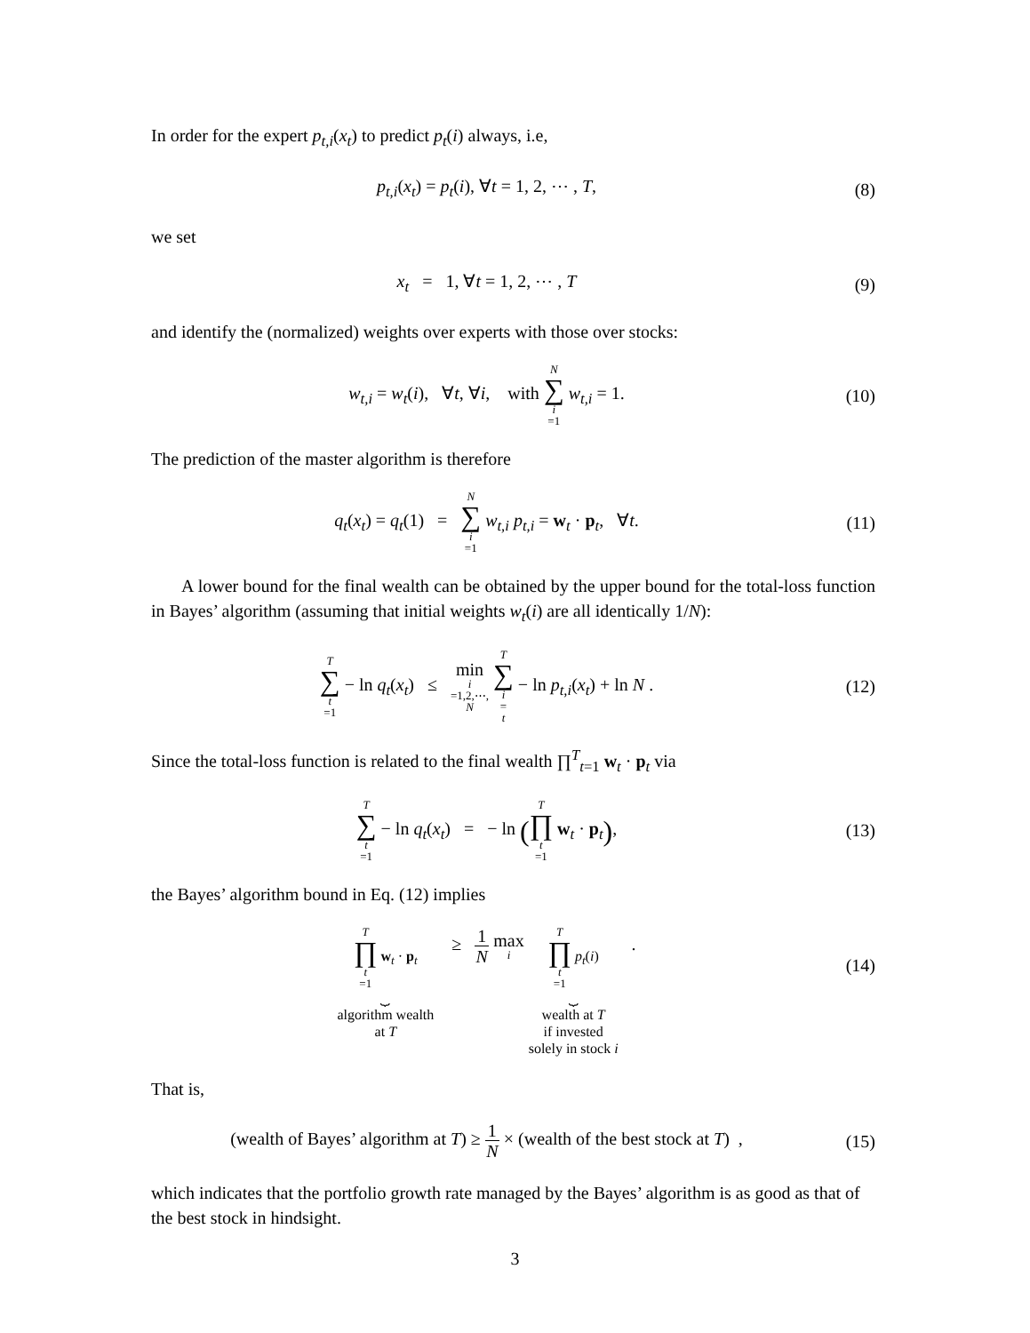In order for the expert p<sub>t,i</sub>(x<sub>t</sub>) to predict p<sub>t</sub>(i) always, i.e,
p<sub>t,i</sub>(x<sub>t</sub>) = p<sub>t</sub>(i), ∀t = 1, 2, ⋯ , T,
(8)
we set
x<sub>t</sub> = 1, ∀t = 1, 2, ⋯ , T (9)
and identify the (normalized) weights over experts with those over stocks:
w<sub>t,i</sub> = w<sub>t</sub>(i), ∀t, ∀i, with N ∑ i =1 w<sub>t,i</sub> = 1.
(10)
The prediction of the master algorithm is therefore
q<sub>t</sub>(x<sub>t</sub>) = q<sub>t</sub>(1) = N ∑ i =1 w<sub>t,i</sub> p<sub>t,i</sub> = w<sub>t</sub> · p<sub>t</sub>, ∀t.
(11)
A lower bound for the final wealth can be obtained by the upper bound for the total-loss function in Bayes’ algorithm (assuming that initial weights w<sub>t</sub>(i) are all identically 1/N):
T ∑ t =1 − ln q<sub>t</sub>(x<sub>t</sub>) ≤ min i =1,2,⋯, N T ∑ i = t − ln p<sub>t,i</sub>(x<sub>t</sub>) + ln N .
(12)
Since the total-loss function is related to the final wealth ∏<sup>T</sup><sub>t=1</sub> w<sub>t</sub> · p<sub>t</sub> via
T ∑ t =1 − ln q<sub>t</sub>(x<sub>t</sub>) = − ln (T ∏ t =1 w<sub>t</sub> · p<sub>t</sub>),
(13)
the Bayes’ algorithm bound in Eq. (12) implies
T ∏ t =1 w<sub>t</sub> · p<sub>t</sub> ⏟ algorithm wealth
at T ≥ 1 N max i T ∏ t =1 p<sub>t</sub>(i) ⏟ wealth at T
if invested
solely in stock i .
(14)
That is,
(wealth of Bayes’ algorithm at T) ≥ 1 N × (wealth of the best stock at T) ,
(15)
which indicates that the portfolio growth rate managed by the Bayes’ algorithm is as good as that of the best stock in hindsight.
3